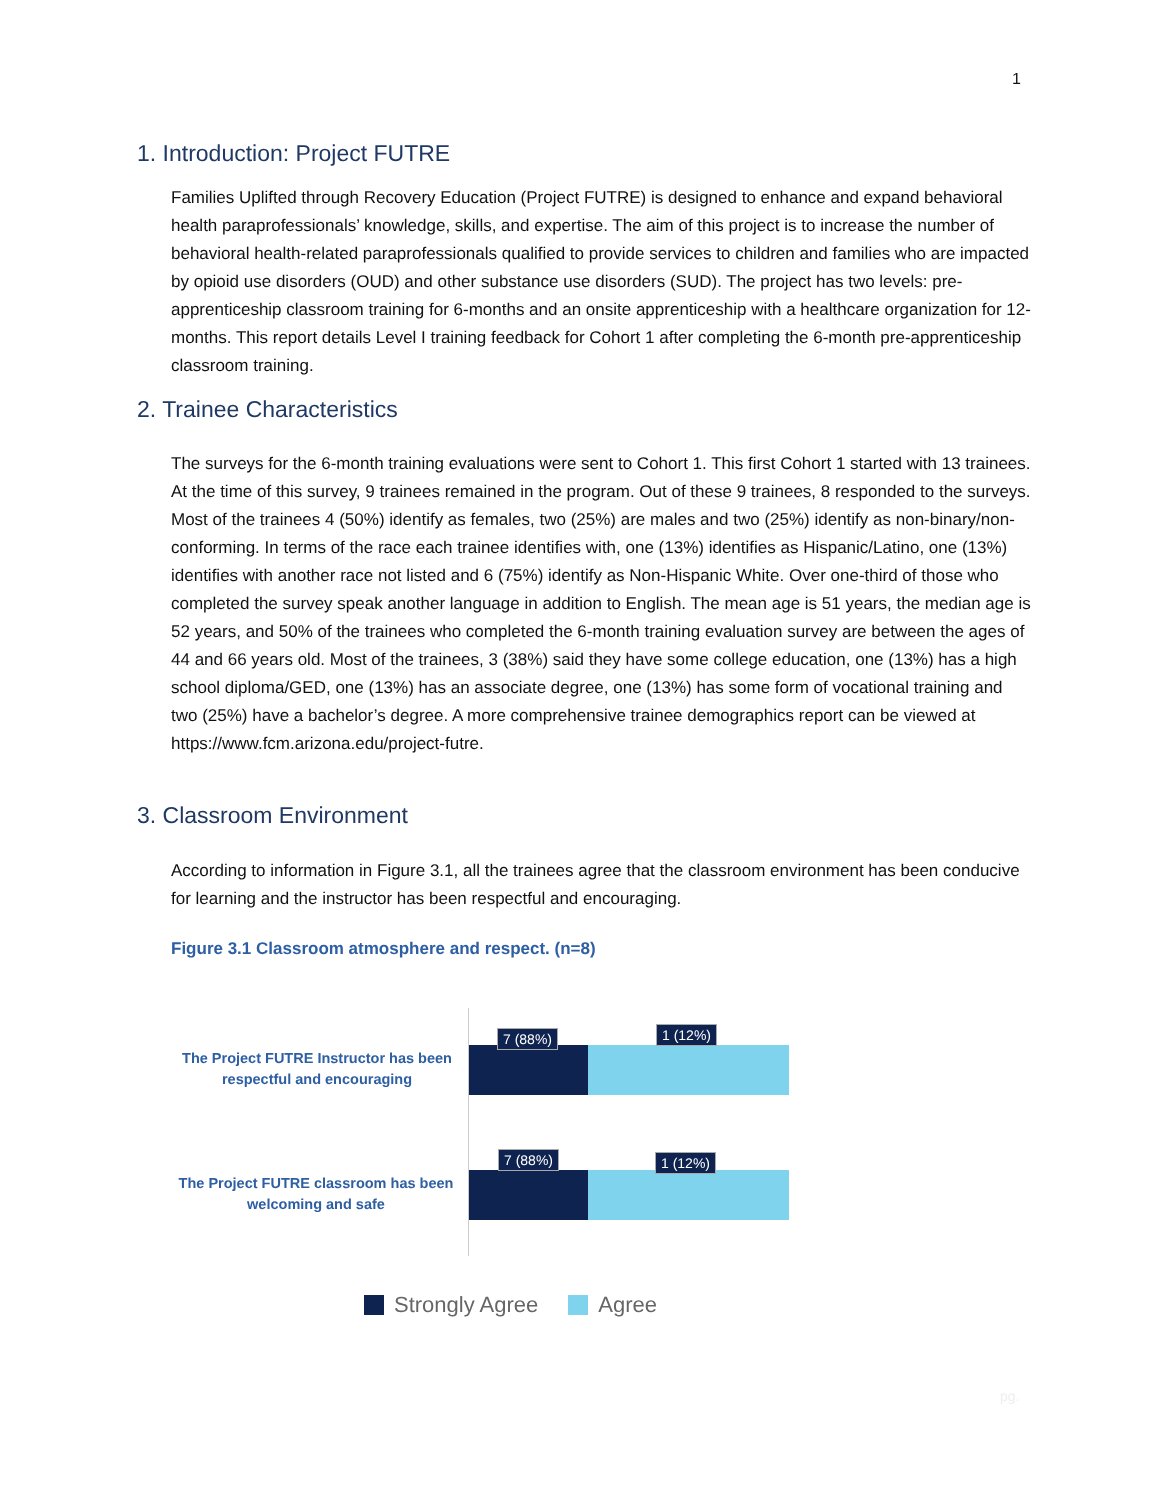1
1. Introduction: Project FUTRE
Families Uplifted through Recovery Education (Project FUTRE) is designed to enhance and expand behavioral health paraprofessionals’ knowledge, skills, and expertise. The aim of this project is to increase the number of behavioral health-related paraprofessionals qualified to provide services to children and families who are impacted by opioid use disorders (OUD) and other substance use disorders (SUD). The project has two levels: pre-apprenticeship classroom training for 6-months and an onsite apprenticeship with a healthcare organization for 12-months. This report details Level I training feedback for Cohort 1 after completing the 6-month pre-apprenticeship classroom training.
2. Trainee Characteristics
The surveys for the 6-month training evaluations were sent to Cohort 1. This first Cohort 1 started with 13 trainees. At the time of this survey, 9 trainees remained in the program. Out of these 9 trainees, 8 responded to the surveys. Most of the trainees 4 (50%) identify as females, two (25%) are males and two (25%) identify as non-binary/non-conforming. In terms of the race each trainee identifies with, one (13%) identifies as Hispanic/Latino, one (13%) identifies with another race not listed and 6 (75%) identify as Non-Hispanic White. Over one-third of those who completed the survey speak another language in addition to English. The mean age is 51 years, the median age is 52 years, and 50% of the trainees who completed the 6-month training evaluation survey are between the ages of 44 and 66 years old. Most of the trainees, 3 (38%) said they have some college education, one (13%) has a high school diploma/GED, one (13%) has an associate degree, one (13%) has some form of vocational training and two (25%) have a bachelor’s degree. A more comprehensive trainee demographics report can be viewed at https://www.fcm.arizona.edu/project-futre.
3. Classroom Environment
According to information in Figure 3.1, all the trainees agree that the classroom environment has been conducive for learning and the instructor has been respectful and encouraging.
Figure 3.1 Classroom atmosphere and respect. (n=8)
The Project FUTRE Instructor has been respectful and encouraging
7 (88%) 1 (12%)
The Project FUTRE classroom has been welcoming and safe
7 (88%) 1 (12%)
Strongly Agree Agree
pg.